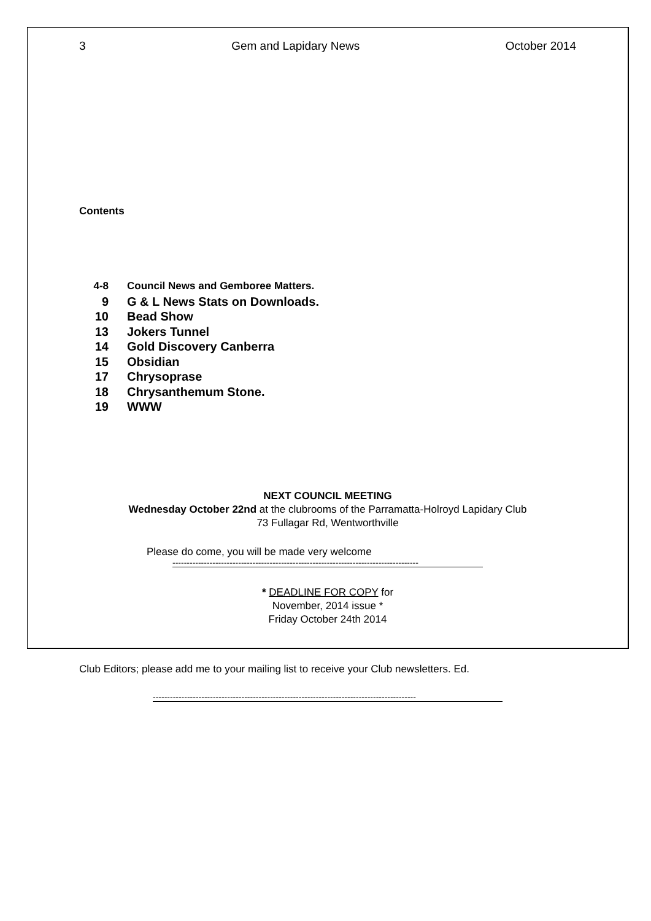3 Gem and Lapidary News October 2014
Contents
4-8 Council News and Gemboree Matters.
9 G & L News Stats on Downloads.
10 Bead Show
13 Jokers Tunnel
14 Gold Discovery Canberra
15 Obsidian
17 Chrysoprase
18 Chrysanthemum Stone.
19 WWW
NEXT COUNCIL MEETING
Wednesday October 22nd at the clubrooms of the Parramatta-Holroyd Lapidary Club
73 Fullagar Rd, Wentworthville
Please do come, you will be made very welcome
--------------------------------------------------------------------------------------
* DEADLINE FOR COPY for
November, 2014 issue *
Friday October 24th 2014
Club Editors; please add me to your mailing list to receive your Club newsletters. Ed.
--------------------------------------------------------------------------------------------